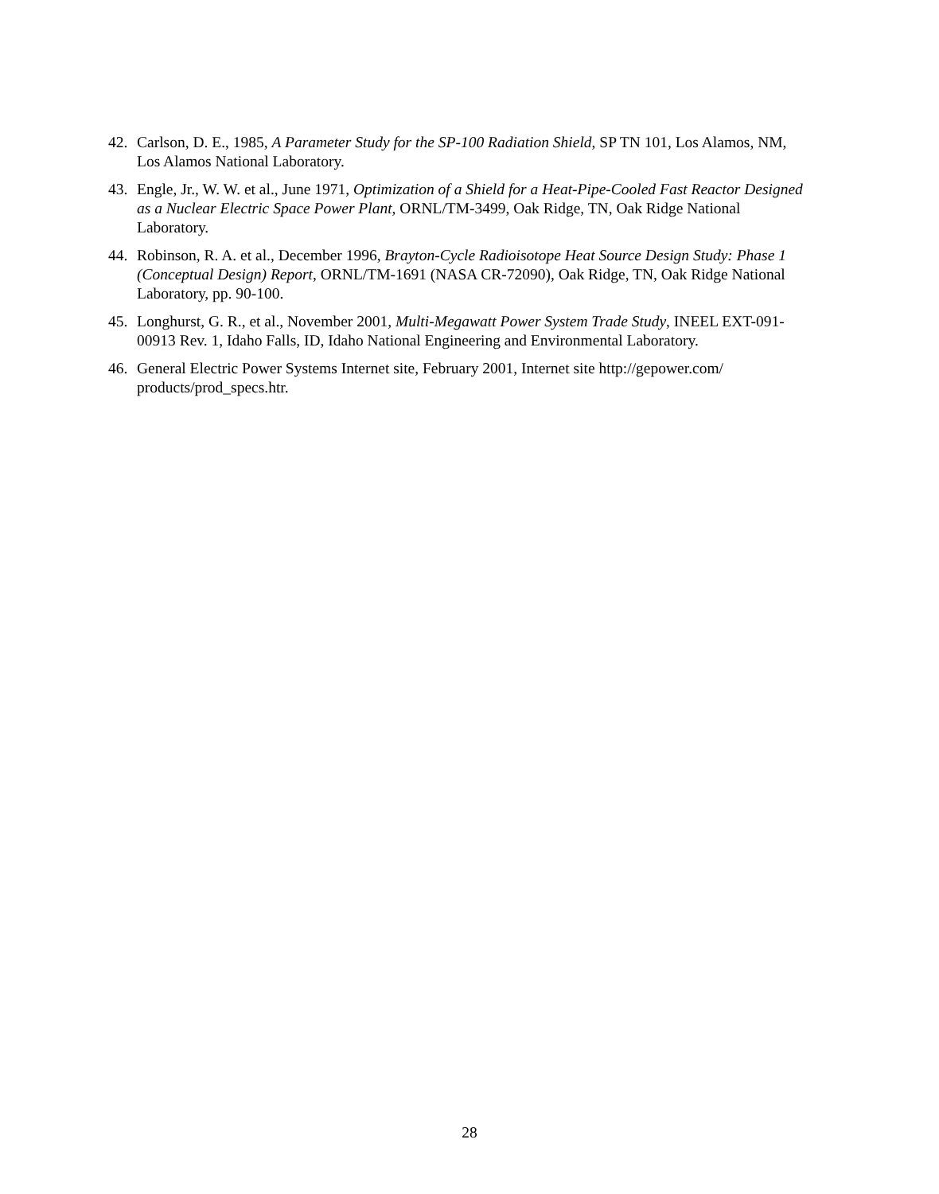42. Carlson, D. E., 1985, A Parameter Study for the SP-100 Radiation Shield, SP TN 101, Los Alamos, NM, Los Alamos National Laboratory.
43. Engle, Jr., W. W. et al., June 1971, Optimization of a Shield for a Heat-Pipe-Cooled Fast Reactor Designed as a Nuclear Electric Space Power Plant, ORNL/TM-3499, Oak Ridge, TN, Oak Ridge National Laboratory.
44. Robinson, R. A. et al., December 1996, Brayton-Cycle Radioisotope Heat Source Design Study: Phase 1 (Conceptual Design) Report, ORNL/TM-1691 (NASA CR-72090), Oak Ridge, TN, Oak Ridge National Laboratory, pp. 90-100.
45. Longhurst, G. R., et al., November 2001, Multi-Megawatt Power System Trade Study, INEEL EXT-091-00913 Rev. 1, Idaho Falls, ID, Idaho National Engineering and Environmental Laboratory.
46. General Electric Power Systems Internet site, February 2001, Internet site http://gepower.com/ products/prod_specs.htr.
28